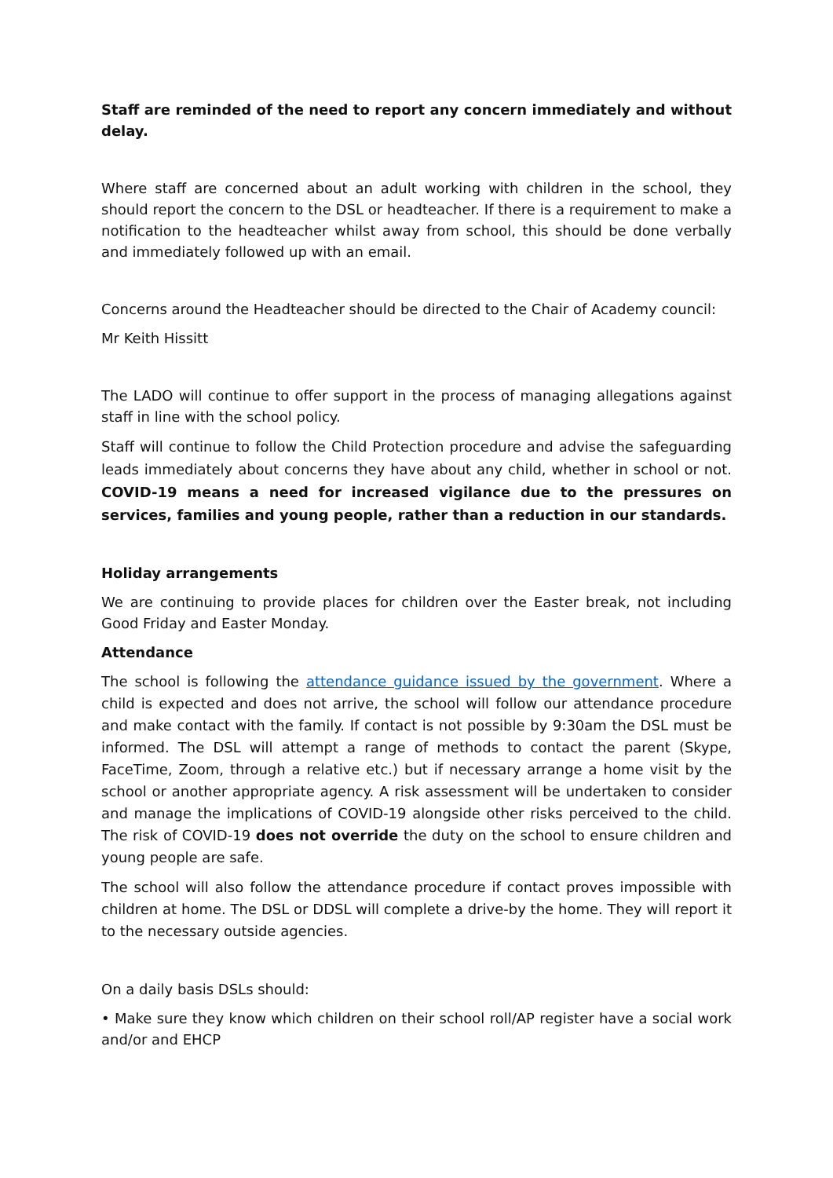Staff are reminded of the need to report any concern immediately and without delay.
Where staff are concerned about an adult working with children in the school, they should report the concern to the DSL or headteacher. If there is a requirement to make a notification to the headteacher whilst away from school, this should be done verbally and immediately followed up with an email.
Concerns around the Headteacher should be directed to the Chair of Academy council:
Mr Keith Hissitt
The LADO will continue to offer support in the process of managing allegations against staff in line with the school policy.
Staff will continue to follow the Child Protection procedure and advise the safeguarding leads immediately about concerns they have about any child, whether in school or not. COVID-19 means a need for increased vigilance due to the pressures on services, families and young people, rather than a reduction in our standards.
Holiday arrangements
We are continuing to provide places for children over the Easter break, not including Good Friday and Easter Monday.
Attendance
The school is following the attendance guidance issued by the government. Where a child is expected and does not arrive, the school will follow our attendance procedure and make contact with the family. If contact is not possible by 9:30am the DSL must be informed. The DSL will attempt a range of methods to contact the parent (Skype, FaceTime, Zoom, through a relative etc.) but if necessary arrange a home visit by the school or another appropriate agency. A risk assessment will be undertaken to consider and manage the implications of COVID-19 alongside other risks perceived to the child. The risk of COVID-19 does not override the duty on the school to ensure children and young people are safe.
The school will also follow the attendance procedure if contact proves impossible with children at home. The DSL or DDSL will complete a drive-by the home. They will report it to the necessary outside agencies.
On a daily basis DSLs should:
• Make sure they know which children on their school roll/AP register have a social work and/or and EHCP